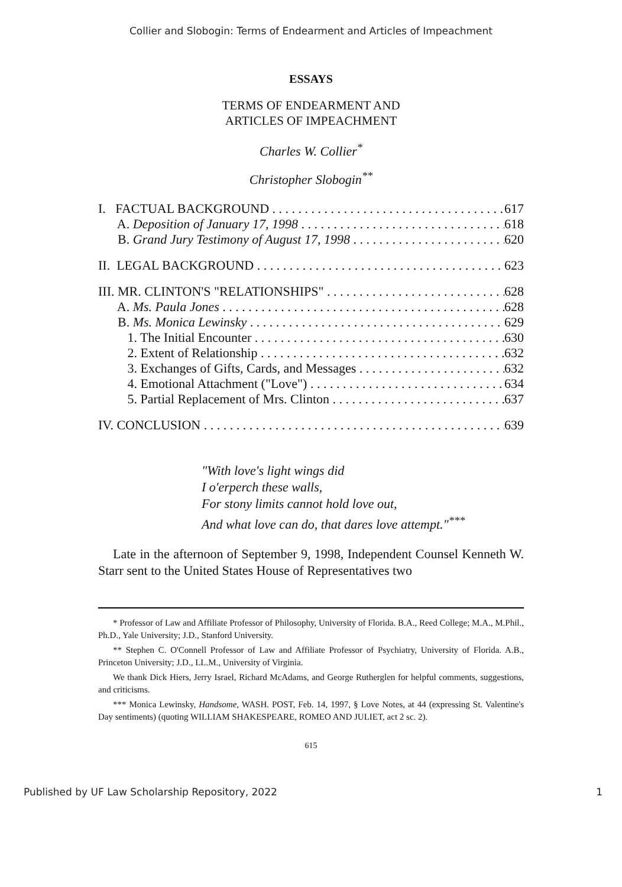Collier and Slobogin: Terms of Endearment and Articles of Impeachment
ESSAYS
TERMS OF ENDEARMENT AND
ARTICLES OF IMPEACHMENT
Charles W. Collier<sup>*</sup>
Christopher Slobogin<sup>**</sup>
I. FACTUAL BACKGROUND 617
A. Deposition of January 17, 1998 618
B. Grand Jury Testimony of August 17, 1998 620
II. LEGAL BACKGROUND 623
III. MR. CLINTON'S "RELATIONSHIPS" 628
A. Ms. Paula Jones 628
B. Ms. Monica Lewinsky 629
1. The Initial Encounter 630
2. Extent of Relationship 632
3. Exchanges of Gifts, Cards, and Messages 632
4. Emotional Attachment ("Love") 634
5. Partial Replacement of Mrs. Clinton 637
IV. CONCLUSION 639
"With love's light wings did
I o'erperch these walls,
For stony limits cannot hold love out,
And what love can do, that dares love attempt."<sup>***</sup>
Late in the afternoon of September 9, 1998, Independent Counsel Kenneth W. Starr sent to the United States House of Representatives two
* Professor of Law and Affiliate Professor of Philosophy, University of Florida. B.A., Reed College; M.A., M.Phil., Ph.D., Yale University; J.D., Stanford University.
** Stephen C. O'Connell Professor of Law and Affiliate Professor of Psychiatry, University of Florida. A.B., Princeton University; J.D., LL.M., University of Virginia.
We thank Dick Hiers, Jerry Israel, Richard McAdams, and George Rutherglen for helpful comments, suggestions, and criticisms.
*** Monica Lewinsky, Handsome, WASH. POST, Feb. 14, 1997, § Love Notes, at 44 (expressing St. Valentine's Day sentiments) (quoting WILLIAM SHAKESPEARE, ROMEO AND JULIET, act 2 sc. 2).
615
Published by UF Law Scholarship Repository, 2022 1